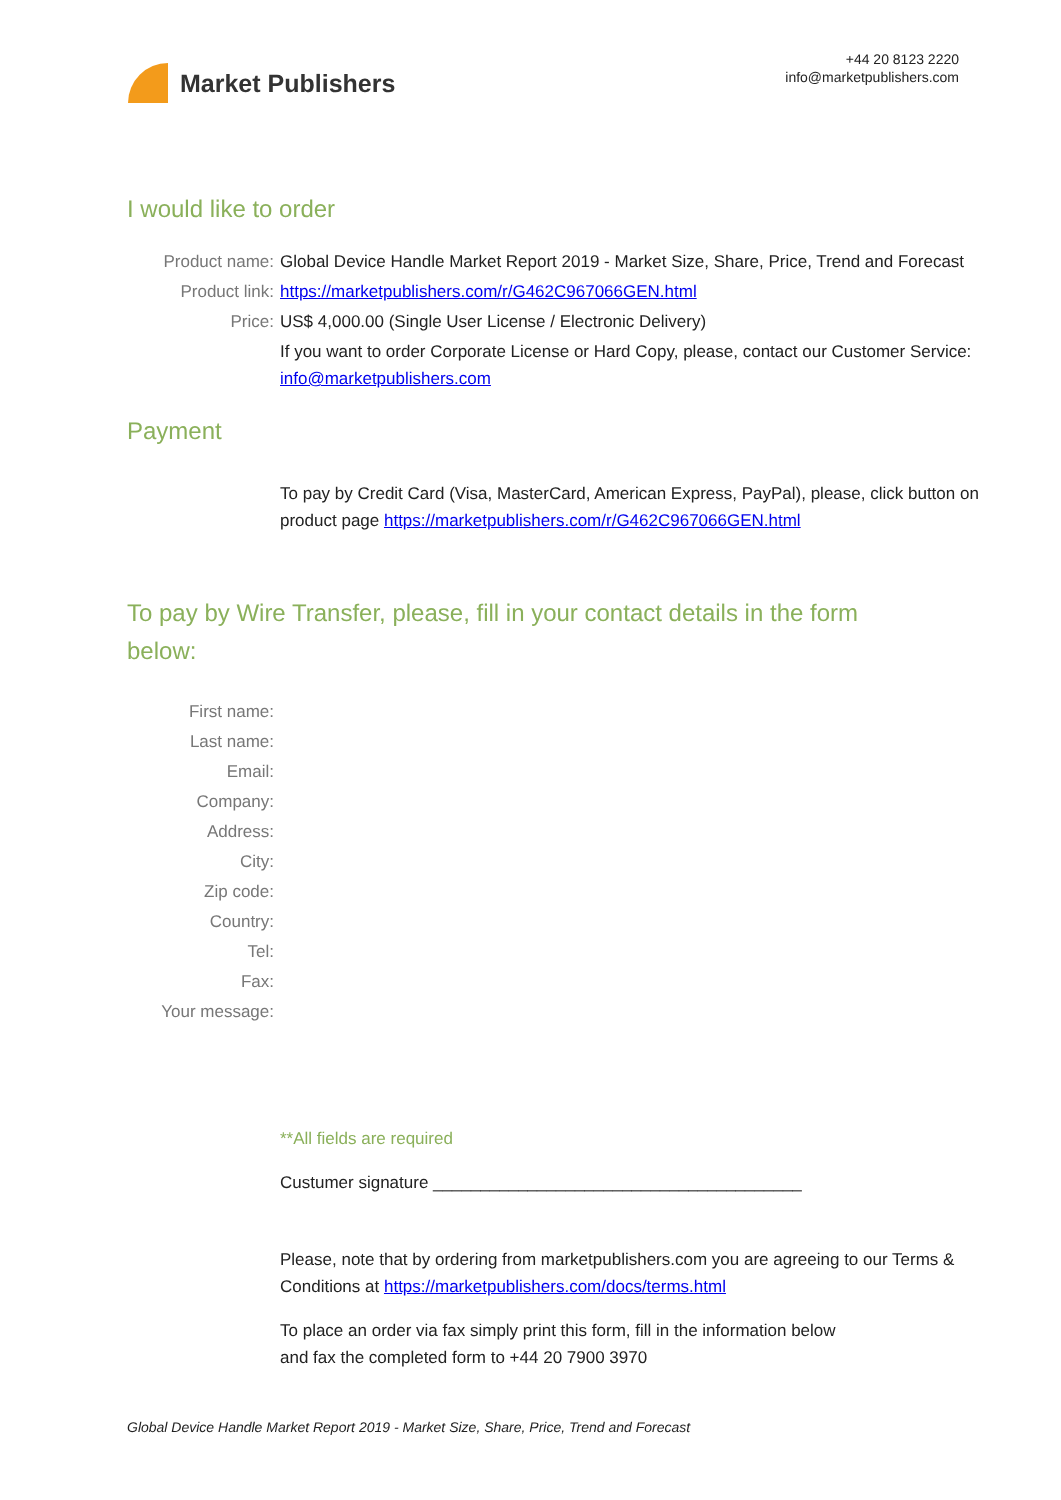Market Publishers
+44 20 8123 2220
info@marketpublishers.com
I would like to order
Product name: Global Device Handle Market Report 2019 - Market Size, Share, Price, Trend and Forecast
Product link: https://marketpublishers.com/r/G462C967066GEN.html
Price: US$ 4,000.00 (Single User License / Electronic Delivery)
If you want to order Corporate License or Hard Copy, please, contact our Customer Service:
info@marketpublishers.com
Payment
To pay by Credit Card (Visa, MasterCard, American Express, PayPal), please, click button on product page https://marketpublishers.com/r/G462C967066GEN.html
To pay by Wire Transfer, please, fill in your contact details in the form below:
First name:
Last name:
Email:
Company:
Address:
City:
Zip code:
Country:
Tel:
Fax:
Your message:
**All fields are required
Custumer signature _______________________________________
Please, note that by ordering from marketpublishers.com you are agreeing to our Terms & Conditions at https://marketpublishers.com/docs/terms.html
To place an order via fax simply print this form, fill in the information below
and fax the completed form to +44 20 7900 3970
Global Device Handle Market Report 2019 - Market Size, Share, Price, Trend and Forecast